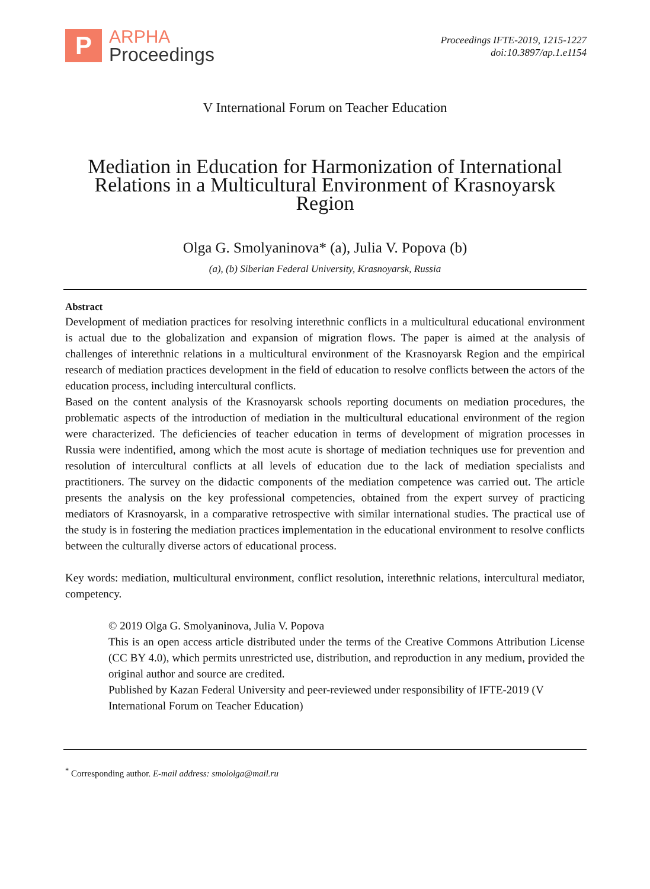P
ARPHA
Proceedings
Proceedings IFTE-2019, 1215-1227
doi:10.3897/ap.1.e1154
V International Forum on Teacher Education
Mediation in Education for Harmonization of International Relations in a Multicultural Environment of Krasnoyarsk Region
Olga G. Smolyaninova* (a), Julia V. Popova (b)
(a), (b) Siberian Federal University, Krasnoyarsk, Russia
Abstract
Development of mediation practices for resolving interethnic conflicts in a multicultural educational environment is actual due to the globalization and expansion of migration flows. The paper is aimed at the analysis of challenges of interethnic relations in a multicultural environment of the Krasnoyarsk Region and the empirical research of mediation practices development in the field of education to resolve conflicts between the actors of the education process, including intercultural conflicts.
Based on the content analysis of the Krasnoyarsk schools reporting documents on mediation procedures, the problematic aspects of the introduction of mediation in the multicultural educational environment of the region were characterized. The deficiencies of teacher education in terms of development of migration processes in Russia were indentified, among which the most acute is shortage of mediation techniques use for prevention and resolution of intercultural conflicts at all levels of education due to the lack of mediation specialists and practitioners. The survey on the didactic components of the mediation competence was carried out. The article presents the analysis on the key professional competencies, obtained from the expert survey of practicing mediators of Krasnoyarsk, in a comparative retrospective with similar international studies. The practical use of the study is in fostering the mediation practices implementation in the educational environment to resolve conflicts between the culturally diverse actors of educational process.
Key words: mediation, multicultural environment, conflict resolution, interethnic relations, intercultural mediator, competency.
© 2019 Olga G. Smolyaninova, Julia V. Popova
This is an open access article distributed under the terms of the Creative Commons Attribution License (CC BY 4.0), which permits unrestricted use, distribution, and reproduction in any medium, provided the original author and source are credited.
Published by Kazan Federal University and peer-reviewed under responsibility of IFTE-2019 (V International Forum on Teacher Education)
<sup>*</sup> Corresponding author. E-mail address: smololga@mail.ru